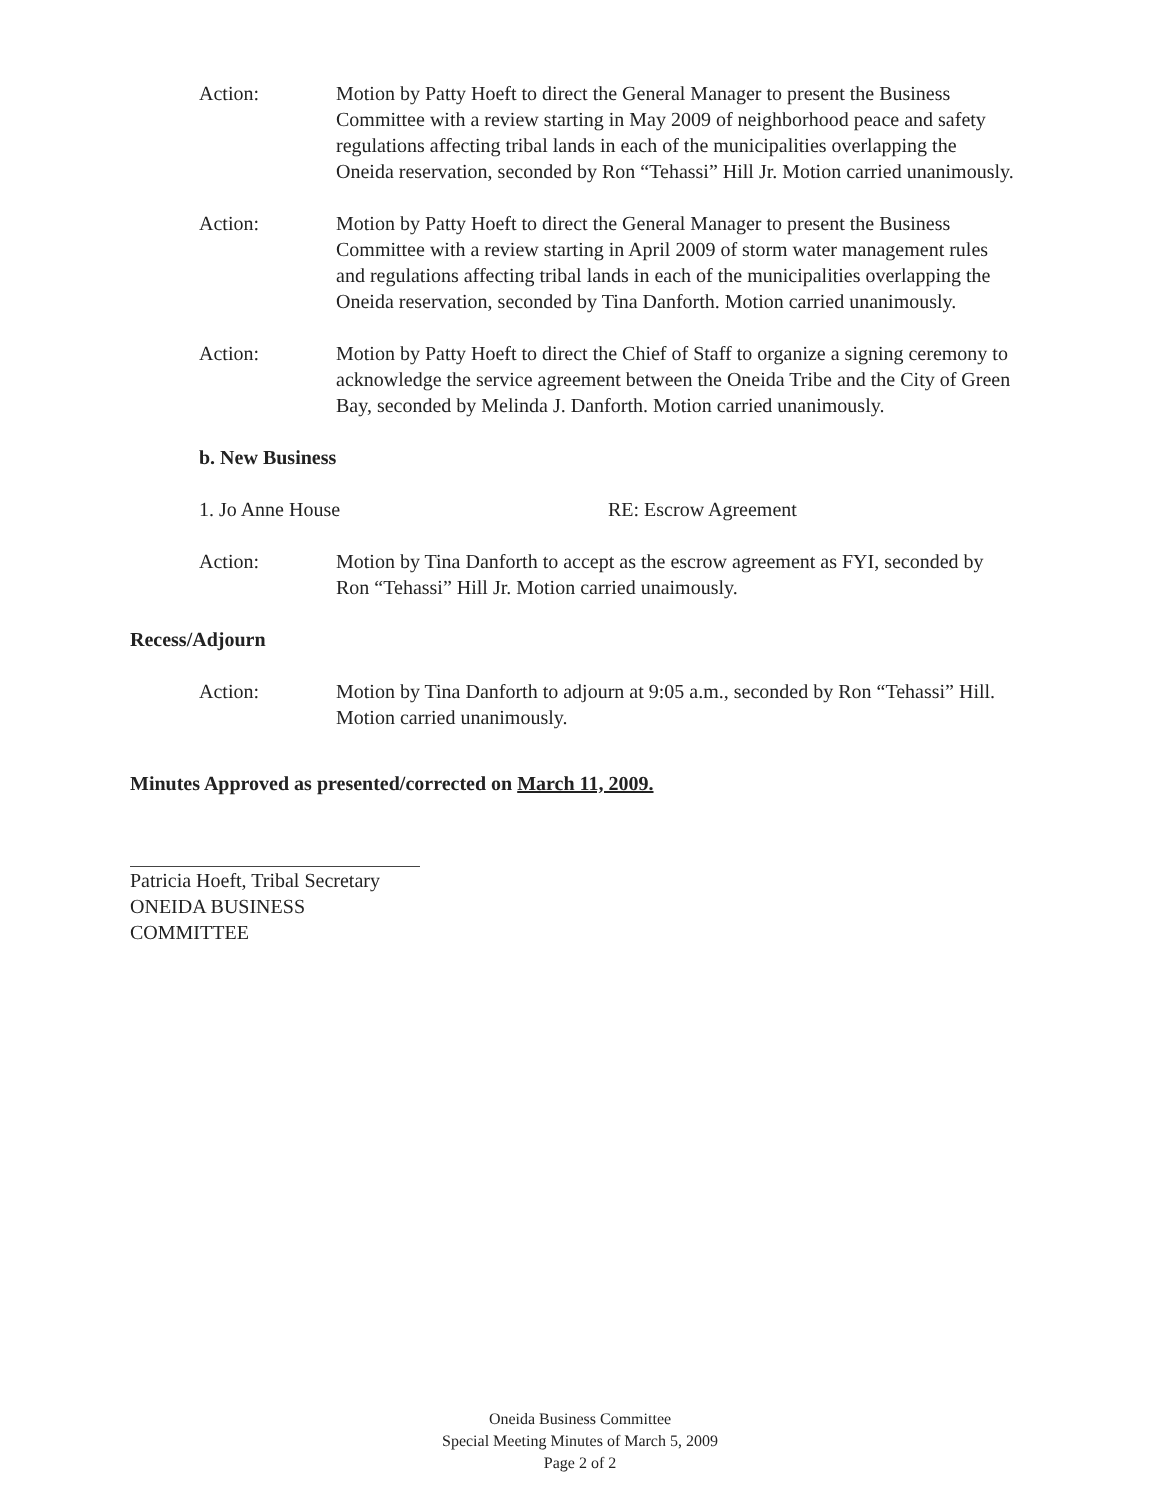Action: Motion by Patty Hoeft to direct the General Manager to present the Business Committee with a review starting in May 2009 of neighborhood peace and safety regulations affecting tribal lands in each of the municipalities overlapping the Oneida reservation, seconded by Ron “Tehassi” Hill Jr. Motion carried unanimously.
Action: Motion by Patty Hoeft to direct the General Manager to present the Business Committee with a review starting in April 2009 of storm water management rules and regulations affecting tribal lands in each of the municipalities overlapping the Oneida reservation, seconded by Tina Danforth. Motion carried unanimously.
Action: Motion by Patty Hoeft to direct the Chief of Staff to organize a signing ceremony to acknowledge the service agreement between the Oneida Tribe and the City of Green Bay, seconded by Melinda J. Danforth. Motion carried unanimously.
b. New Business
1. Jo Anne House RE: Escrow Agreement
Action: Motion by Tina Danforth to accept as the escrow agreement as FYI, seconded by Ron “Tehassi” Hill Jr. Motion carried unaimously.
Recess/Adjourn
Action: Motion by Tina Danforth to adjourn at 9:05 a.m., seconded by Ron “Tehassi” Hill. Motion carried unanimously.
Minutes Approved as presented/corrected on March 11, 2009.
Patricia Hoeft, Tribal Secretary
ONEIDA BUSINESS COMMITTEE
Oneida Business Committee
Special Meeting Minutes of March 5, 2009
Page 2 of 2